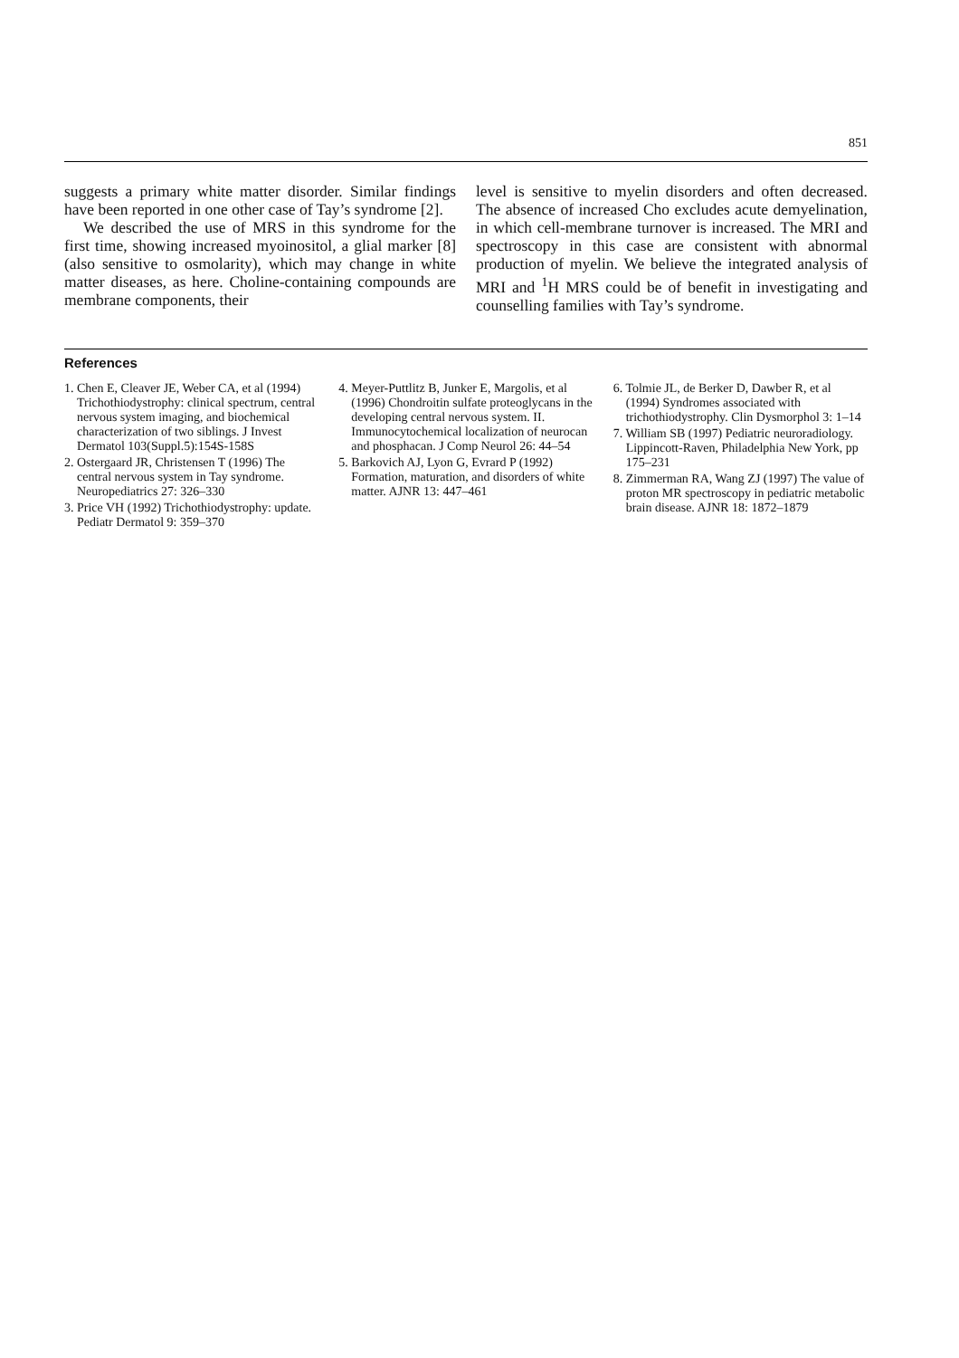851
suggests a primary white matter disorder. Similar findings have been reported in one other case of Tay’s syndrome [2].
We described the use of MRS in this syndrome for the first time, showing increased myoinositol, a glial marker [8] (also sensitive to osmolarity), which may change in white matter diseases, as here. Choline-containing compounds are membrane components, their
level is sensitive to myelin disorders and often decreased. The absence of increased Cho excludes acute demyelination, in which cell-membrane turnover is increased. The MRI and spectroscopy in this case are consistent with abnormal production of myelin. We believe the integrated analysis of MRI and <sup>1</sup>H MRS could be of benefit in investigating and counselling families with Tay’s syndrome.
References
1. Chen E, Cleaver JE, Weber CA, et al (1994) Trichothiodystrophy: clinical spectrum, central nervous system imaging, and biochemical characterization of two siblings. J Invest Dermatol 103(Suppl.5):154S-158S
2. Ostergaard JR, Christensen T (1996) The central nervous system in Tay syndrome. Neuropediatrics 27: 326–330
3. Price VH (1992) Trichothiodystrophy: update. Pediatr Dermatol 9: 359–370
4. Meyer-Puttlitz B, Junker E, Margolis, et al (1996) Chondroitin sulfate proteoglycans in the developing central nervous system. II. Immunocytochemical localization of neurocan and phosphacan. J Comp Neurol 26: 44–54
5. Barkovich AJ, Lyon G, Evrard P (1992) Formation, maturation, and disorders of white matter. AJNR 13: 447–461
6. Tolmie JL, de Berker D, Dawber R, et al (1994) Syndromes associated with trichothiodystrophy. Clin Dysmorphol 3: 1–14
7. William SB (1997) Pediatric neuroradiology. Lippincott-Raven, Philadelphia New York, pp 175–231
8. Zimmerman RA, Wang ZJ (1997) The value of proton MR spectroscopy in pediatric metabolic brain disease. AJNR 18: 1872–1879